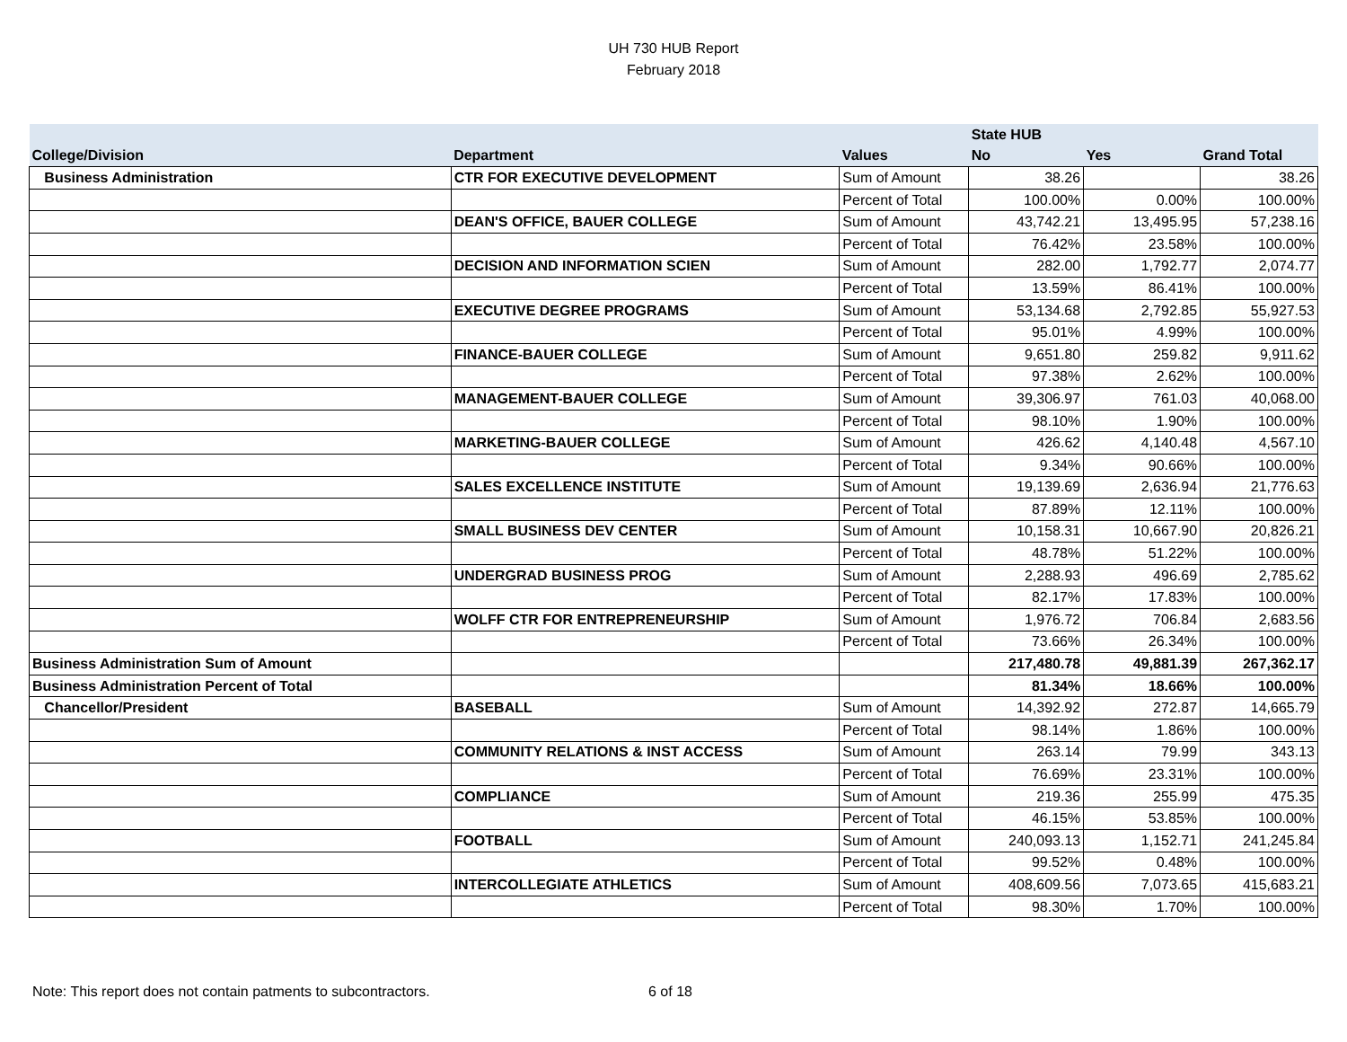UH 730 HUB Report
February 2018
| | | | State HUB | | |
| --- | --- | --- | --- | --- | --- |
| College/Division | Department | Values | No | Yes | Grand Total |
| Business Administration | CTR FOR EXECUTIVE DEVELOPMENT | Sum of Amount | 38.26 | | 38.26 |
| | | Percent of Total | 100.00% | 0.00% | 100.00% |
| | DEAN'S OFFICE, BAUER COLLEGE | Sum of Amount | 43,742.21 | 13,495.95 | 57,238.16 |
| | | Percent of Total | 76.42% | 23.58% | 100.00% |
| | DECISION AND INFORMATION SCIEN | Sum of Amount | 282.00 | 1,792.77 | 2,074.77 |
| | | Percent of Total | 13.59% | 86.41% | 100.00% |
| | EXECUTIVE DEGREE PROGRAMS | Sum of Amount | 53,134.68 | 2,792.85 | 55,927.53 |
| | | Percent of Total | 95.01% | 4.99% | 100.00% |
| | FINANCE-BAUER COLLEGE | Sum of Amount | 9,651.80 | 259.82 | 9,911.62 |
| | | Percent of Total | 97.38% | 2.62% | 100.00% |
| | MANAGEMENT-BAUER COLLEGE | Sum of Amount | 39,306.97 | 761.03 | 40,068.00 |
| | | Percent of Total | 98.10% | 1.90% | 100.00% |
| | MARKETING-BAUER COLLEGE | Sum of Amount | 426.62 | 4,140.48 | 4,567.10 |
| | | Percent of Total | 9.34% | 90.66% | 100.00% |
| | SALES EXCELLENCE INSTITUTE | Sum of Amount | 19,139.69 | 2,636.94 | 21,776.63 |
| | | Percent of Total | 87.89% | 12.11% | 100.00% |
| | SMALL BUSINESS DEV CENTER | Sum of Amount | 10,158.31 | 10,667.90 | 20,826.21 |
| | | Percent of Total | 48.78% | 51.22% | 100.00% |
| | UNDERGRAD BUSINESS PROG | Sum of Amount | 2,288.93 | 496.69 | 2,785.62 |
| | | Percent of Total | 82.17% | 17.83% | 100.00% |
| | WOLFF CTR FOR ENTREPRENEURSHIP | Sum of Amount | 1,976.72 | 706.84 | 2,683.56 |
| | | Percent of Total | 73.66% | 26.34% | 100.00% |
| Business Administration Sum of Amount | | | 217,480.78 | 49,881.39 | 267,362.17 |
| Business Administration Percent of Total | | | 81.34% | 18.66% | 100.00% |
| Chancellor/President | BASEBALL | Sum of Amount | 14,392.92 | 272.87 | 14,665.79 |
| | | Percent of Total | 98.14% | 1.86% | 100.00% |
| | COMMUNITY RELATIONS & INST ACCESS | Sum of Amount | 263.14 | 79.99 | 343.13 |
| | | Percent of Total | 76.69% | 23.31% | 100.00% |
| | COMPLIANCE | Sum of Amount | 219.36 | 255.99 | 475.35 |
| | | Percent of Total | 46.15% | 53.85% | 100.00% |
| | FOOTBALL | Sum of Amount | 240,093.13 | 1,152.71 | 241,245.84 |
| | | Percent of Total | 99.52% | 0.48% | 100.00% |
| | INTERCOLLEGIATE ATHLETICS | Sum of Amount | 408,609.56 | 7,073.65 | 415,683.21 |
| | | Percent of Total | 98.30% | 1.70% | 100.00% |
Note: This report does not contain patments to subcontractors.
6 of 18